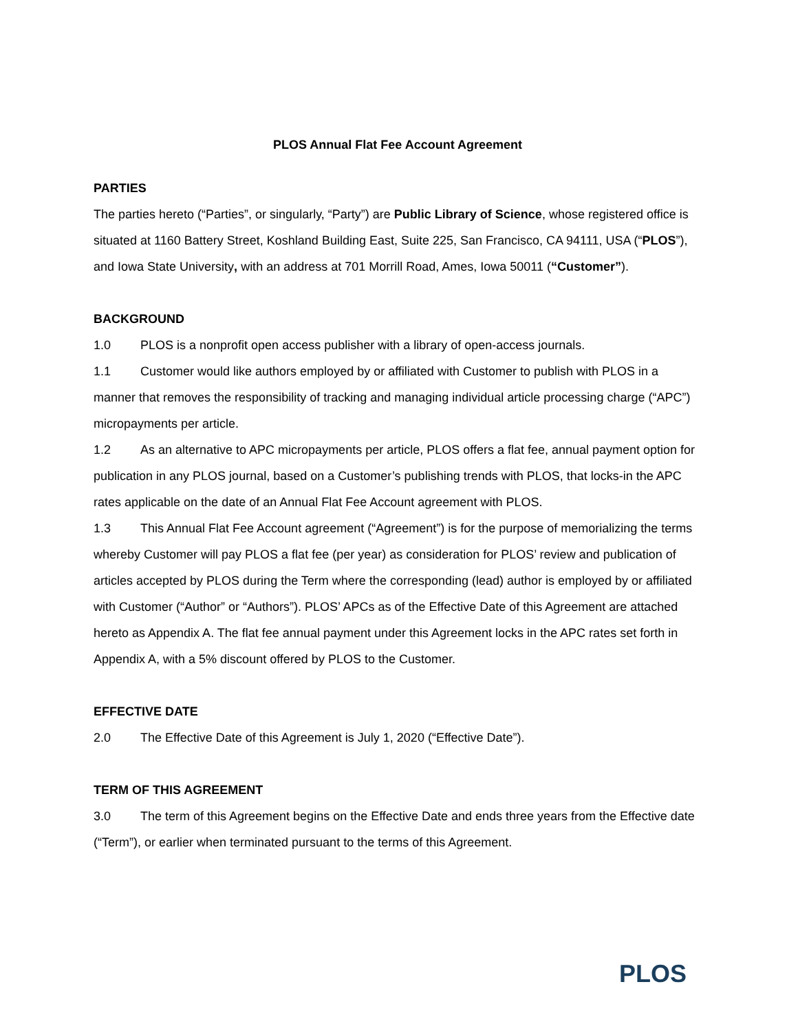PLOS Annual Flat Fee Account Agreement
PARTIES
The parties hereto (“Parties”, or singularly, “Party”) are Public Library of Science, whose registered office is situated at 1160 Battery Street, Koshland Building East, Suite 225, San Francisco, CA 94111, USA (“PLOS”), and Iowa State University, with an address at 701 Morrill Road, Ames, Iowa 50011 (“Customer”).
BACKGROUND
1.0 PLOS is a nonprofit open access publisher with a library of open-access journals.
1.1 Customer would like authors employed by or affiliated with Customer to publish with PLOS in a manner that removes the responsibility of tracking and managing individual article processing charge (“APC”) micropayments per article.
1.2 As an alternative to APC micropayments per article, PLOS offers a flat fee, annual payment option for publication in any PLOS journal, based on a Customer’s publishing trends with PLOS, that locks-in the APC rates applicable on the date of an Annual Flat Fee Account agreement with PLOS.
1.3 This Annual Flat Fee Account agreement (“Agreement”) is for the purpose of memorializing the terms whereby Customer will pay PLOS a flat fee (per year) as consideration for PLOS’ review and publication of articles accepted by PLOS during the Term where the corresponding (lead) author is employed by or affiliated with Customer (“Author” or “Authors”). PLOS’ APCs as of the Effective Date of this Agreement are attached hereto as Appendix A. The flat fee annual payment under this Agreement locks in the APC rates set forth in Appendix A, with a 5% discount offered by PLOS to the Customer.
EFFECTIVE DATE
2.0 The Effective Date of this Agreement is July 1, 2020 (“Effective Date”).
TERM OF THIS AGREEMENT
3.0 The term of this Agreement begins on the Effective Date and ends three years from the Effective date (“Term”), or earlier when terminated pursuant to the terms of this Agreement.
PLOS